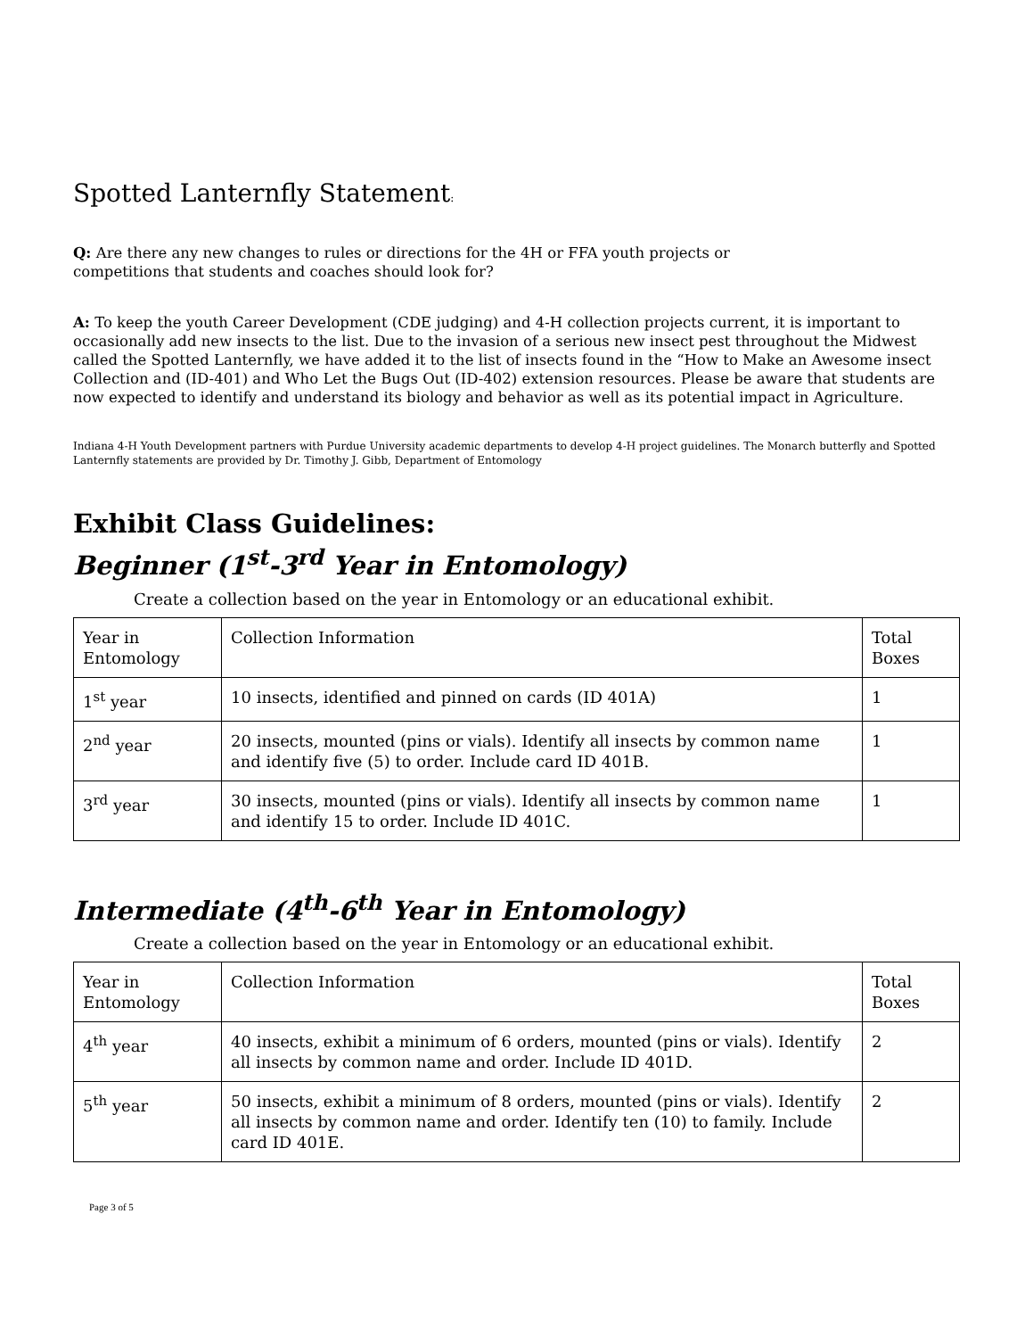Spotted Lanternfly Statement:
Q: Are there any new changes to rules or directions for the 4H or FFA youth projects or
competitions that students and coaches should look for?
A: To keep the youth Career Development (CDE judging) and 4-H collection projects current, it is important to occasionally add new insects to the list. Due to the invasion of a serious new insect pest throughout the Midwest called the Spotted Lanternfly, we have added it to the list of insects found in the “How to Make an Awesome insect Collection and (ID-401) and Who Let the Bugs Out (ID-402) extension resources. Please be aware that students are now expected to identify and understand its biology and behavior as well as its potential impact in Agriculture.
Indiana 4-H Youth Development partners with Purdue University academic departments to develop 4-H project guidelines. The Monarch butterfly and Spotted Lanternfly statements are provided by Dr. Timothy J. Gibb, Department of Entomology
Exhibit Class Guidelines:
Beginner (1<sup>st</sup>-3<sup>rd</sup> Year in Entomology)
Create a collection based on the year in Entomology or an educational exhibit.
| Year in Entomology | Collection Information | Total Boxes |
| --- | --- | --- |
| 1<sup>st</sup> year | 10 insects, identified and pinned on cards (ID 401A) | 1 |
| 2<sup>nd</sup> year | 20 insects, mounted (pins or vials). Identify all insects by common name and identify five (5) to order. Include card ID 401B. | 1 |
| 3<sup>rd</sup> year | 30 insects, mounted (pins or vials). Identify all insects by common name and identify 15 to order. Include ID 401C. | 1 |
Intermediate (4<sup>th</sup>-6<sup>th</sup> Year in Entomology)
Create a collection based on the year in Entomology or an educational exhibit.
| Year in Entomology | Collection Information | Total Boxes |
| --- | --- | --- |
| 4<sup>th</sup> year | 40 insects, exhibit a minimum of 6 orders, mounted (pins or vials). Identify all insects by common name and order. Include ID 401D. | 2 |
| 5<sup>th</sup> year | 50 insects, exhibit a minimum of 8 orders, mounted (pins or vials). Identify all insects by common name and order. Identify ten (10) to family. Include card ID 401E. | 2 |
Page 3 of 5